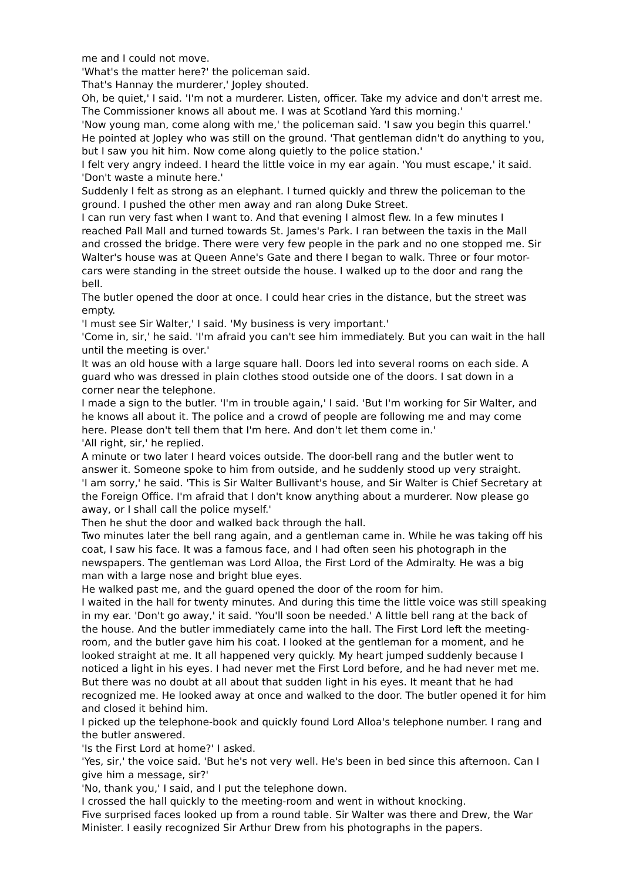me and I could not move.
'What's the matter here?' the policeman said.
That's Hannay the murderer,' Jopley shouted.
Oh, be quiet,' I said. 'I'm not a murderer. Listen, officer. Take my advice and don't arrest me. The Commissioner knows all about me. I was at Scotland Yard this morning.'
'Now young man, come along with me,' the policeman said. 'I saw you begin this quarrel.' He pointed at Jopley who was still on the ground. 'That gentleman didn't do anything to you, but I saw you hit him. Now come along quietly to the police station.'
I felt very angry indeed. I heard the little voice in my ear again. 'You must escape,' it said. 'Don't waste a minute here.'
Suddenly I felt as strong as an elephant. I turned quickly and threw the policeman to the ground. I pushed the other men away and ran along Duke Street.
I can run very fast when I want to. And that evening I almost flew. In a few minutes I reached Pall Mall and turned towards St. James's Park. I ran between the taxis in the Mall and crossed the bridge. There were very few people in the park and no one stopped me. Sir Walter's house was at Queen Anne's Gate and there I began to walk. Three or four motor-cars were standing in the street outside the house. I walked up to the door and rang the bell.
The butler opened the door at once. I could hear cries in the distance, but the street was empty.
'I must see Sir Walter,' I said. 'My business is very important.'
'Come in, sir,' he said. 'I'm afraid you can't see him immediately. But you can wait in the hall until the meeting is over.'
It was an old house with a large square hall. Doors led into several rooms on each side. A guard who was dressed in plain clothes stood outside one of the doors. I sat down in a corner near the telephone.
I made a sign to the butler. 'I'm in trouble again,' I said. 'But I'm working for Sir Walter, and he knows all about it. The police and a crowd of people are following me and may come here. Please don't tell them that I'm here. And don't let them come in.'
'All right, sir,' he replied.
A minute or two later I heard voices outside. The door-bell rang and the butler went to answer it. Someone spoke to him from outside, and he suddenly stood up very straight.
'I am sorry,' he said. 'This is Sir Walter Bullivant's house, and Sir Walter is Chief Secretary at the Foreign Office. I'm afraid that I don't know anything about a murderer. Now please go away, or I shall call the police myself.'
Then he shut the door and walked back through the hall.
Two minutes later the bell rang again, and a gentleman came in. While he was taking off his coat, I saw his face. It was a famous face, and I had often seen his photograph in the newspapers. The gentleman was Lord Alloa, the First Lord of the Admiralty. He was a big man with a large nose and bright blue eyes.
He walked past me, and the guard opened the door of the room for him.
I waited in the hall for twenty minutes. And during this time the little voice was still speaking in my ear. 'Don't go away,' it said. 'You'll soon be needed.' A little bell rang at the back of the house. And the butler immediately came into the hall. The First Lord left the meeting-room, and the butler gave him his coat. I looked at the gentleman for a moment, and he looked straight at me. It all happened very quickly. My heart jumped suddenly because I noticed a light in his eyes. I had never met the First Lord before, and he had never met me. But there was no doubt at all about that sudden light in his eyes. It meant that he had recognized me. He looked away at once and walked to the door. The butler opened it for him and closed it behind him.
I picked up the telephone-book and quickly found Lord Alloa's telephone number. I rang and the butler answered.
'Is the First Lord at home?' I asked.
'Yes, sir,' the voice said. 'But he's not very well. He's been in bed since this afternoon. Can I give him a message, sir?'
'No, thank you,' I said, and I put the telephone down.
I crossed the hall quickly to the meeting-room and went in without knocking.
Five surprised faces looked up from a round table. Sir Walter was there and Drew, the War Minister. I easily recognized Sir Arthur Drew from his photographs in the papers.